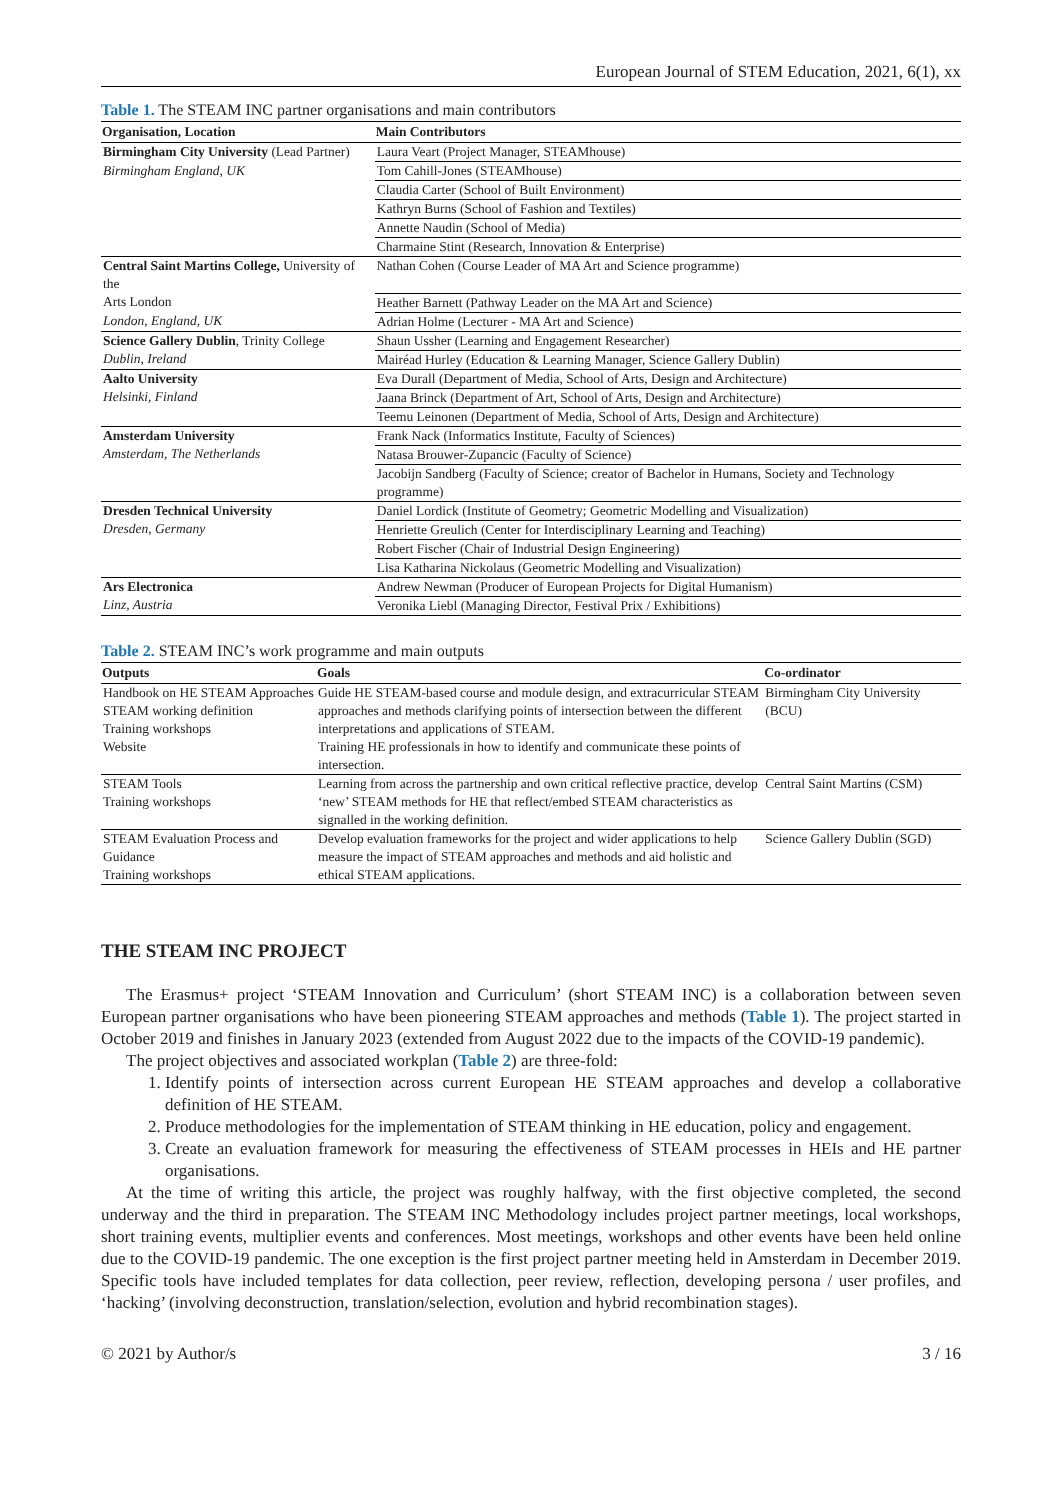European Journal of STEM Education, 2021, 6(1), xx
Table 1. The STEAM INC partner organisations and main contributors
| Organisation, Location | Main Contributors |
| --- | --- |
| Birmingham City University (Lead Partner) | Laura Veart (Project Manager, STEAMhouse) |
| Birmingham England, UK | Tom Cahill-Jones (STEAMhouse) |
| | Claudia Carter (School of Built Environment) |
| | Kathryn Burns (School of Fashion and Textiles) |
| | Annette Naudin (School of Media) |
| | Charmaine Stint (Research, Innovation & Enterprise) |
| Central Saint Martins College, University of the | Nathan Cohen (Course Leader of MA Art and Science programme) |
| Arts London | Heather Barnett (Pathway Leader on the MA Art and Science) |
| London, England, UK | Adrian Holme (Lecturer - MA Art and Science) |
| Science Gallery Dublin , Trinity College | Shaun Ussher (Learning and Engagement Researcher) |
| Dublin, Ireland | Mairéad Hurley (Education & Learning Manager, Science Gallery Dublin) |
| Aalto University | Eva Durall (Department of Media, School of Arts, Design and Architecture) |
| Helsinki, Finland | Jaana Brinck (Department of Art, School of Arts, Design and Architecture) |
| | Teemu Leinonen (Department of Media, School of Arts, Design and Architecture) |
| Amsterdam University | Frank Nack (Informatics Institute, Faculty of Sciences) |
| Amsterdam, The Netherlands | Natasa Brouwer-Zupancic (Faculty of Science) |
| | Jacobijn Sandberg (Faculty of Science; creator of Bachelor in Humans, Society and Technology programme) |
| Dresden Technical University | Daniel Lordick (Institute of Geometry; Geometric Modelling and Visualization) |
| Dresden, Germany | Henriette Greulich (Center for Interdisciplinary Learning and Teaching) |
| | Robert Fischer (Chair of Industrial Design Engineering) |
| | Lisa Katharina Nickolaus (Geometric Modelling and Visualization) |
| Ars Electronica | Andrew Newman (Producer of European Projects for Digital Humanism) |
| Linz, Austria | Veronika Liebl (Managing Director, Festival Prix / Exhibitions) |
Table 2. STEAM INC’s work programme and main outputs
| Outputs | Goals | Co-ordinator |
| --- | --- | --- |
| Handbook on HE STEAM Approaches STEAM working definition Training workshops Website | Guide HE STEAM-based course and module design, and extracurricular STEAM approaches and methods clarifying points of intersection between the different interpretations and applications of STEAM. Training HE professionals in how to identify and communicate these points of intersection. | Birmingham City University (BCU) |
| STEAM Tools Training workshops | Learning from across the partnership and own critical reflective practice, develop ‘new’ STEAM methods for HE that reflect/embed STEAM characteristics as signalled in the working definition. | Central Saint Martins (CSM) |
| STEAM Evaluation Process and Guidance Training workshops | Develop evaluation frameworks for the project and wider applications to help measure the impact of STEAM approaches and methods and aid holistic and ethical STEAM applications. | Science Gallery Dublin (SGD) |
THE STEAM INC PROJECT
The Erasmus+ project ‘STEAM Innovation and Curriculum’ (short STEAM INC) is a collaboration between seven European partner organisations who have been pioneering STEAM approaches and methods (Table 1). The project started in October 2019 and finishes in January 2023 (extended from August 2022 due to the impacts of the COVID-19 pandemic).
The project objectives and associated workplan (Table 2) are three-fold:
1. Identify points of intersection across current European HE STEAM approaches and develop a collaborative definition of HE STEAM.
2. Produce methodologies for the implementation of STEAM thinking in HE education, policy and engagement.
3. Create an evaluation framework for measuring the effectiveness of STEAM processes in HEIs and HE partner organisations.
At the time of writing this article, the project was roughly halfway, with the first objective completed, the second underway and the third in preparation. The STEAM INC Methodology includes project partner meetings, local workshops, short training events, multiplier events and conferences. Most meetings, workshops and other events have been held online due to the COVID-19 pandemic. The one exception is the first project partner meeting held in Amsterdam in December 2019. Specific tools have included templates for data collection, peer review, reflection, developing persona / user profiles, and ‘hacking’ (involving deconstruction, translation/selection, evolution and hybrid recombination stages).
© 2021 by Author/s 3 / 16